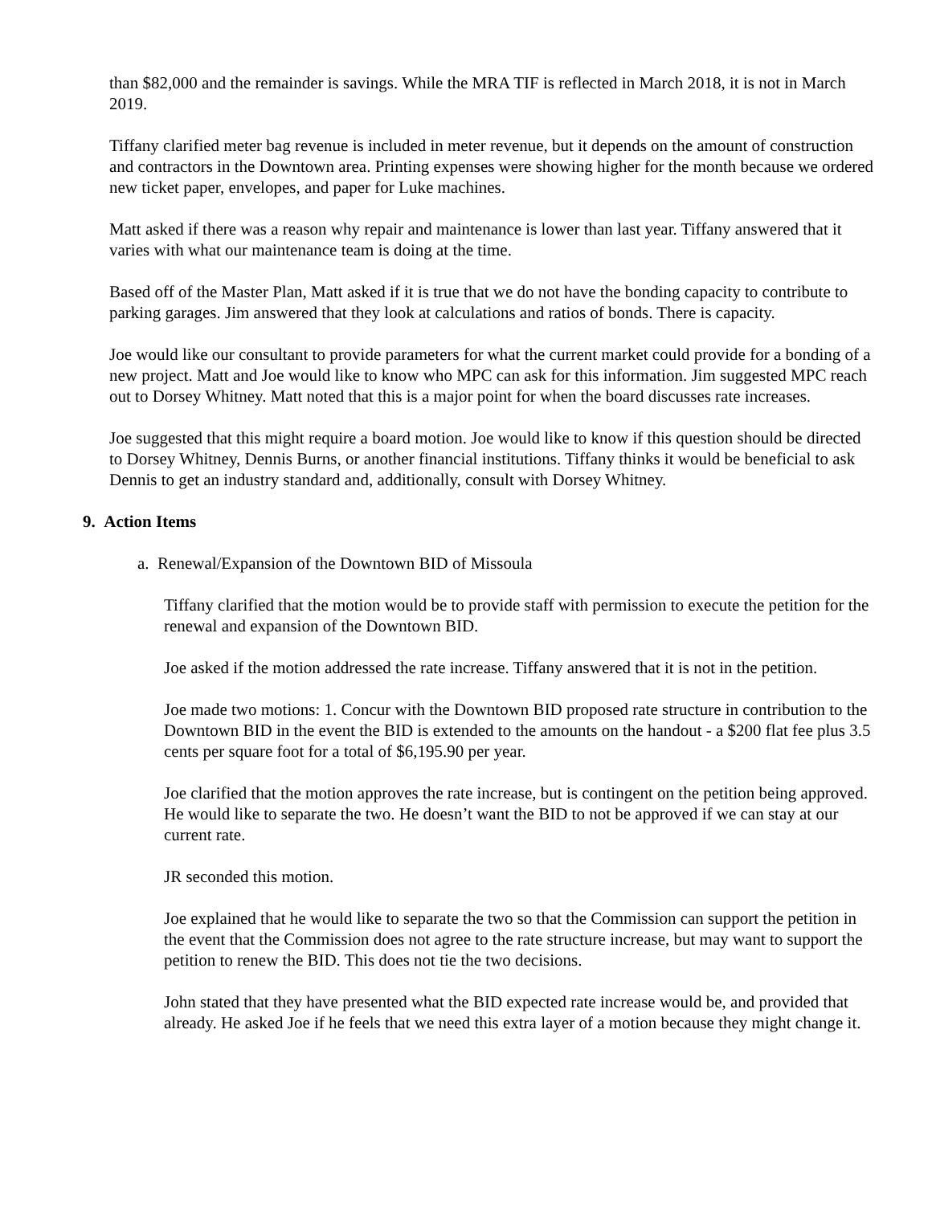than $82,000 and the remainder is savings. While the MRA TIF is reflected in March 2018, it is not in March 2019.
Tiffany clarified meter bag revenue is included in meter revenue, but it depends on the amount of construction and contractors in the Downtown area. Printing expenses were showing higher for the month because we ordered new ticket paper, envelopes, and paper for Luke machines.
Matt asked if there was a reason why repair and maintenance is lower than last year. Tiffany answered that it varies with what our maintenance team is doing at the time.
Based off of the Master Plan, Matt asked if it is true that we do not have the bonding capacity to contribute to parking garages. Jim answered that they look at calculations and ratios of bonds. There is capacity.
Joe would like our consultant to provide parameters for what the current market could provide for a bonding of a new project. Matt and Joe would like to know who MPC can ask for this information. Jim suggested MPC reach out to Dorsey Whitney. Matt noted that this is a major point for when the board discusses rate increases.
Joe suggested that this might require a board motion. Joe would like to know if this question should be directed to Dorsey Whitney, Dennis Burns, or another financial institutions. Tiffany thinks it would be beneficial to ask Dennis to get an industry standard and, additionally, consult with Dorsey Whitney.
9. Action Items
a. Renewal/Expansion of the Downtown BID of Missoula
Tiffany clarified that the motion would be to provide staff with permission to execute the petition for the renewal and expansion of the Downtown BID.
Joe asked if the motion addressed the rate increase. Tiffany answered that it is not in the petition.
Joe made two motions: 1. Concur with the Downtown BID proposed rate structure in contribution to the Downtown BID in the event the BID is extended to the amounts on the handout - a $200 flat fee plus 3.5 cents per square foot for a total of $6,195.90 per year.
Joe clarified that the motion approves the rate increase, but is contingent on the petition being approved. He would like to separate the two. He doesn’t want the BID to not be approved if we can stay at our current rate.
JR seconded this motion.
Joe explained that he would like to separate the two so that the Commission can support the petition in the event that the Commission does not agree to the rate structure increase, but may want to support the petition to renew the BID. This does not tie the two decisions.
John stated that they have presented what the BID expected rate increase would be, and provided that already. He asked Joe if he feels that we need this extra layer of a motion because they might change it.